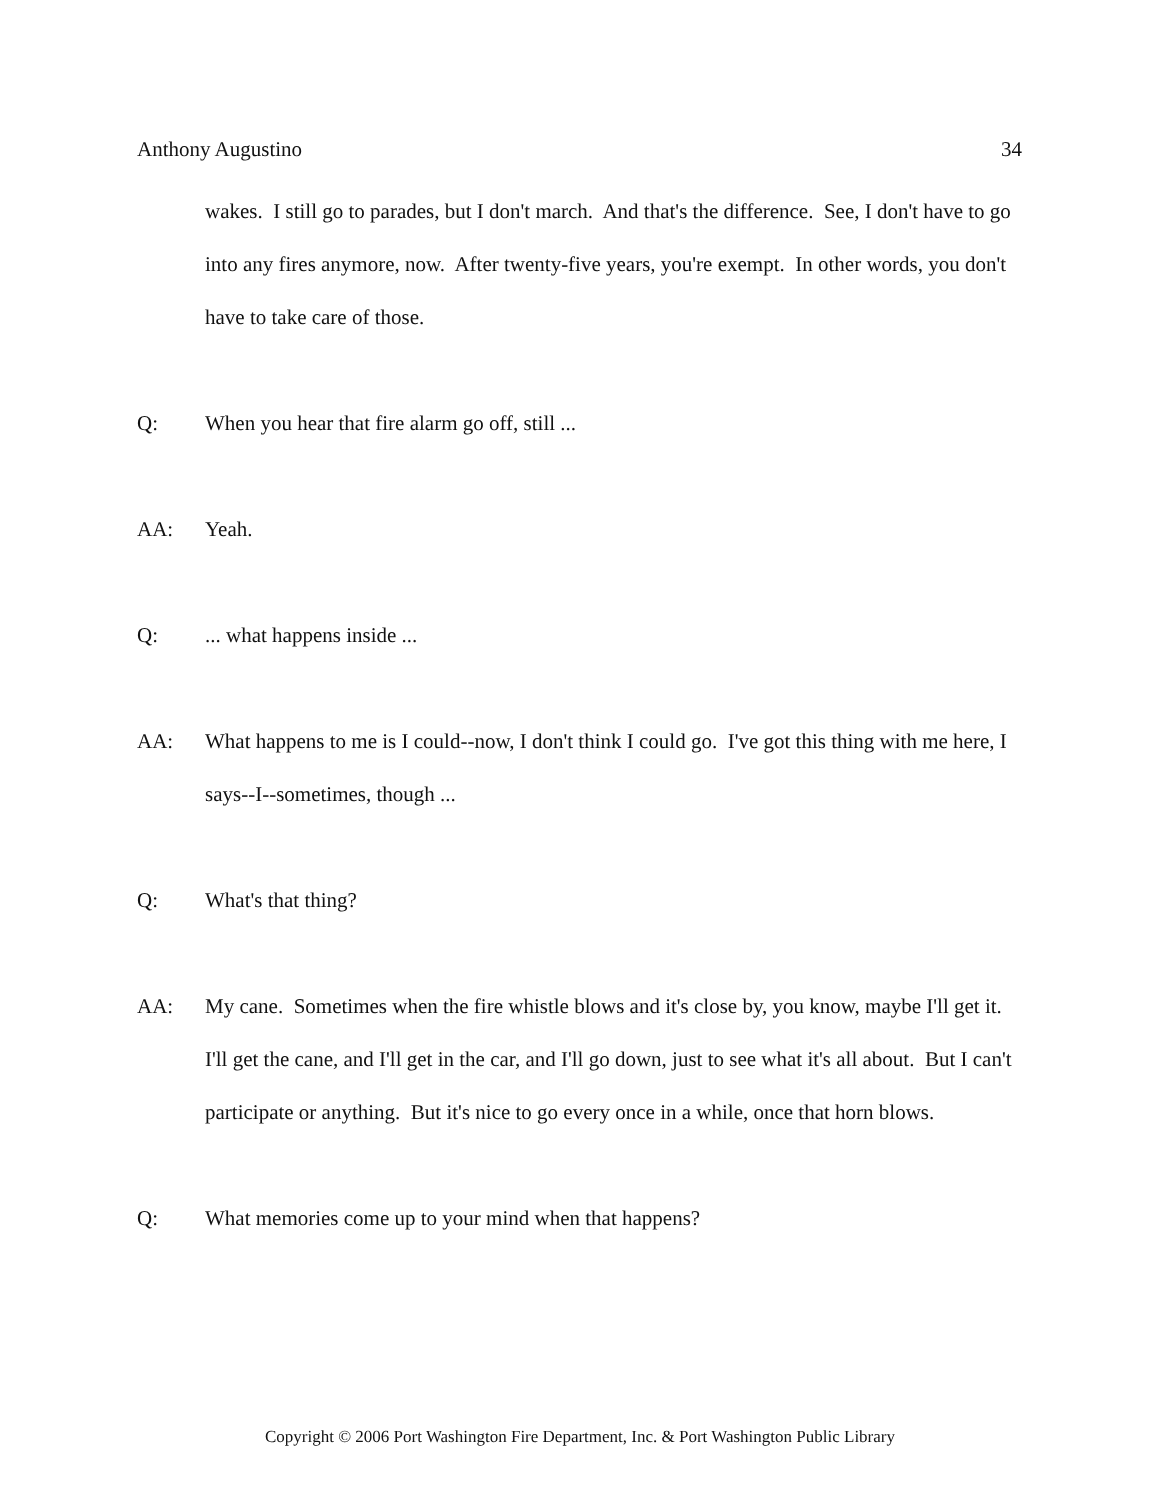Anthony Augustino 34
wakes. I still go to parades, but I don't march. And that's the difference. See, I don't have to go into any fires anymore, now. After twenty-five years, you're exempt. In other words, you don't have to take care of those.
Q: When you hear that fire alarm go off, still ...
AA: Yeah.
Q:... what happens inside ...
AA: What happens to me is I could--now, I don't think I could go. I've got this thing with me here, I says--I--sometimes, though ...
Q: What's that thing?
AA: My cane. Sometimes when the fire whistle blows and it's close by, you know, maybe I'll get it. I'll get the cane, and I'll get in the car, and I'll go down, just to see what it's all about. But I can't participate or anything. But it's nice to go every once in a while, once that horn blows.
Q: What memories come up to your mind when that happens?
Copyright © 2006 Port Washington Fire Department, Inc. & Port Washington Public Library